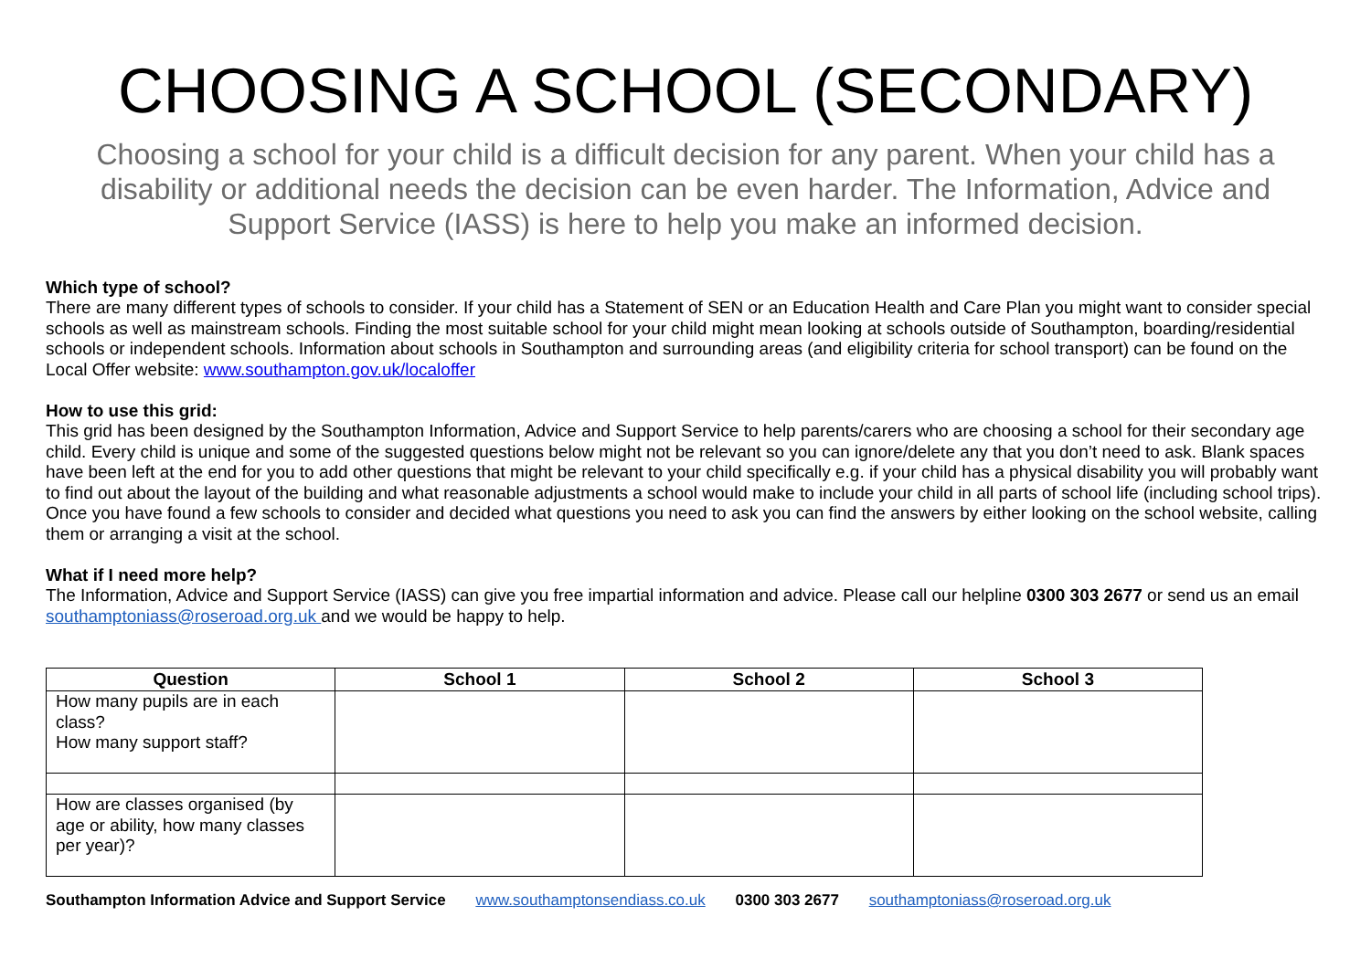CHOOSING A SCHOOL (SECONDARY)
Choosing a school for your child is a difficult decision for any parent. When your child has a disability or additional needs the decision can be even harder. The Information, Advice and Support Service (IASS) is here to help you make an informed decision.
Which type of school?
There are many different types of schools to consider. If your child has a Statement of SEN or an Education Health and Care Plan you might want to consider special schools as well as mainstream schools. Finding the most suitable school for your child might mean looking at schools outside of Southampton, boarding/residential schools or independent schools. Information about schools in Southampton and surrounding areas (and eligibility criteria for school transport) can be found on the Local Offer website: www.southampton.gov.uk/localoffer
How to use this grid:
This grid has been designed by the Southampton Information, Advice and Support Service to help parents/carers who are choosing a school for their secondary age child. Every child is unique and some of the suggested questions below might not be relevant so you can ignore/delete any that you don’t need to ask. Blank spaces have been left at the end for you to add other questions that might be relevant to your child specifically e.g. if your child has a physical disability you will probably want to find out about the layout of the building and what reasonable adjustments a school would make to include your child in all parts of school life (including school trips). Once you have found a few schools to consider and decided what questions you need to ask you can find the answers by either looking on the school website, calling them or arranging a visit at the school.
What if I need more help?
The Information, Advice and Support Service (IASS) can give you free impartial information and advice. Please call our helpline 0300 303 2677 or send us an email southamptoniass@roseroad.org.uk and we would be happy to help.
| Question | School 1 | School 2 | School 3 |
| --- | --- | --- | --- |
| How many pupils are in each class? How many support staff? | | | |
| How are classes organised (by age or ability, how many classes per year)? | | | |
Southampton Information Advice and Support Service www.southamptonsendiass.co.uk 0300 303 2677 southamptoniass@roseroad.org.uk